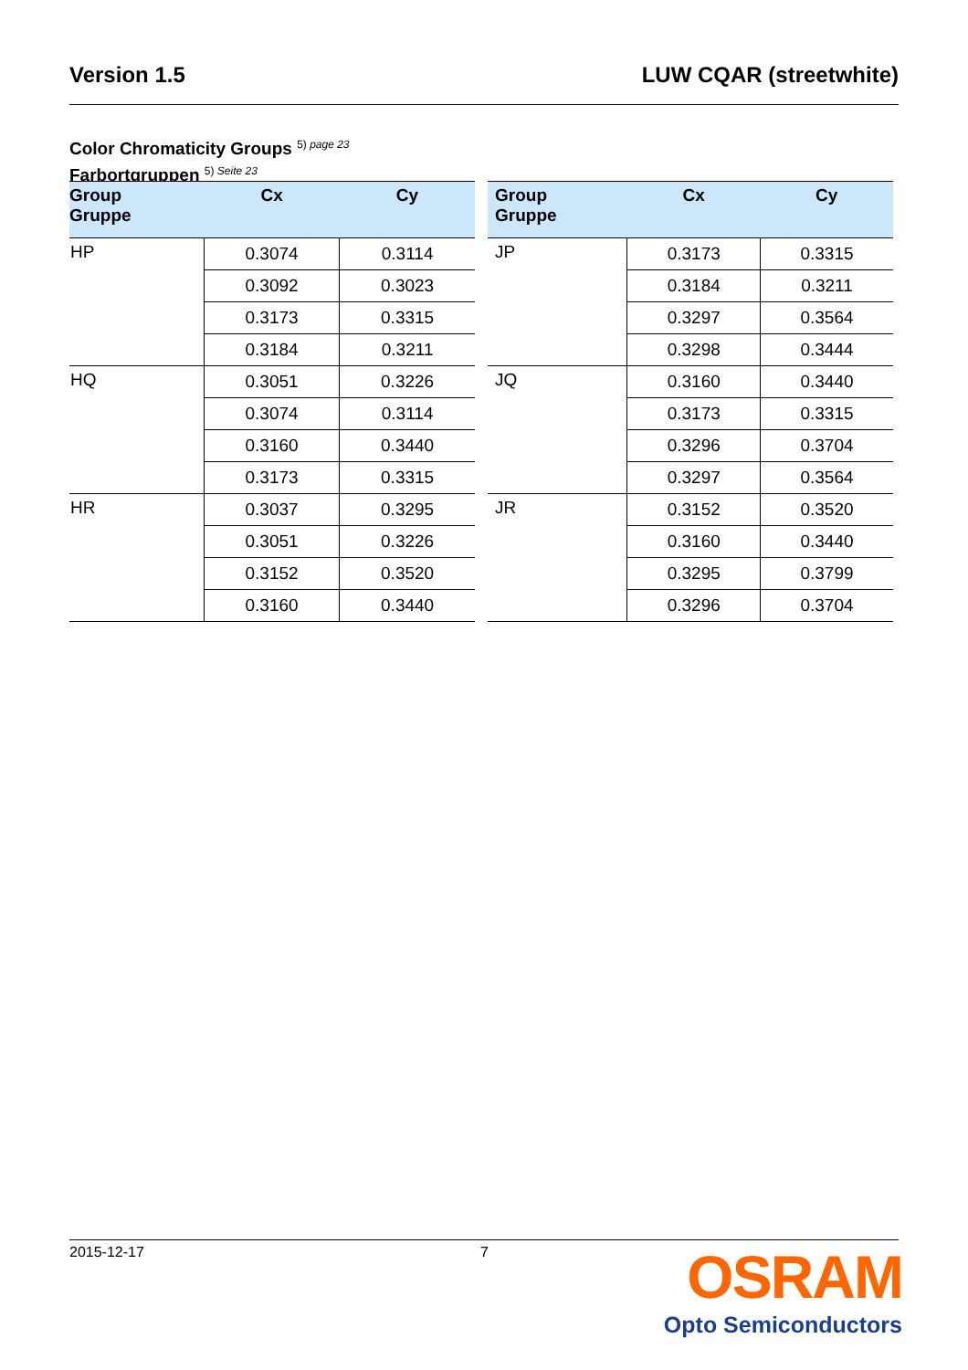Version 1.5 LUW CQAR (streetwhite)
Color Chromaticity Groups <sup>5) page 23</sup>
Farbortgruppen <sup>5) Seite 23</sup>
| Group Gruppe | Cx | Cy |
| --- | --- | --- |
| HP | 0.3074 | 0.3114 |
| | 0.3092 | 0.3023 |
| | 0.3173 | 0.3315 |
| | 0.3184 | 0.3211 |
| HQ | 0.3051 | 0.3226 |
| | 0.3074 | 0.3114 |
| | 0.3160 | 0.3440 |
| | 0.3173 | 0.3315 |
| HR | 0.3037 | 0.3295 |
| | 0.3051 | 0.3226 |
| | 0.3152 | 0.3520 |
| | 0.3160 | 0.3440 |
| Group Gruppe | Cx | Cy |
| --- | --- | --- |
| JP | 0.3173 | 0.3315 |
| | 0.3184 | 0.3211 |
| | 0.3297 | 0.3564 |
| | 0.3298 | 0.3444 |
| JQ | 0.3160 | 0.3440 |
| | 0.3173 | 0.3315 |
| | 0.3296 | 0.3704 |
| | 0.3297 | 0.3564 |
| JR | 0.3152 | 0.3520 |
| | 0.3160 | 0.3440 |
| | 0.3295 | 0.3799 |
| | 0.3296 | 0.3704 |
2015-12-17 7
OSRAM
Opto Semiconductors